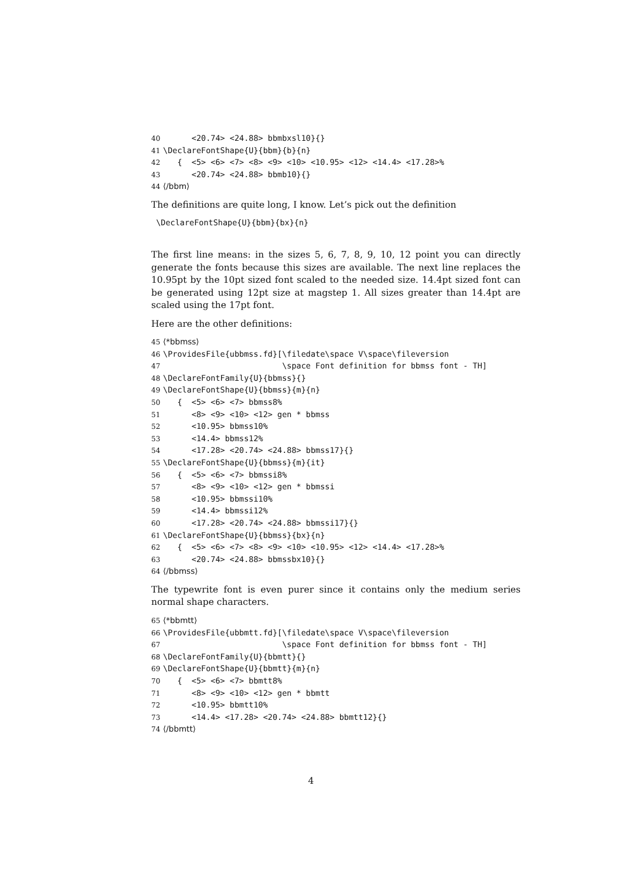40 <20.74> <24.88> bbmbxsl10}{} 41 \DeclareFontShape{U}{bbm}{b}{n} 42 { <5> <6> <7> <8> <9> <10> <10.95> <12> <14.4> <17.28>% 43 <20.74> <24.88> bbmb10}{} 44 ⟨/bbm⟩
The definitions are quite long, I know. Let’s pick out the definition
\DeclareFontShape{U}{bbm}{bx}{n}
The first line means: in the sizes 5, 6, 7, 8, 9, 10, 12 point you can directly generate the fonts because this sizes are available. The next line replaces the 10.95pt by the 10pt sized font scaled to the needed size. 14.4pt sized font can be generated using 12pt size at magstep 1. All sizes greater than 14.4pt are scaled using the 17pt font.
Here are the other definitions:
45 ⟨*bbmss⟩ 46 \ProvidesFile{ubbmss.fd}[\filedate\space V\space\fileversion 47 \space Font definition for bbmss font - TH] 48 \DeclareFontFamily{U}{bbmss}{} 49 \DeclareFontShape{U}{bbmss}{m}{n} 50 { <5> <6> <7> bbmss8% 51 <8> <9> <10> <12> gen * bbmss 52 <10.95> bbmss10% 53 <14.4> bbmss12% 54 <17.28> <20.74> <24.88> bbmss17}{} 55 \DeclareFontShape{U}{bbmss}{m}{it} 56 { <5> <6> <7> bbmssi8% 57 <8> <9> <10> <12> gen * bbmssi 58 <10.95> bbmssi10% 59 <14.4> bbmssi12% 60 <17.28> <20.74> <24.88> bbmssi17}{} 61 \DeclareFontShape{U}{bbmss}{bx}{n} 62 { <5> <6> <7> <8> <9> <10> <10.95> <12> <14.4> <17.28>% 63 <20.74> <24.88> bbmssbx10}{} 64 ⟨/bbmss⟩
The typewrite font is even purer since it contains only the medium series normal shape characters.
65 ⟨*bbmtt⟩ 66 \ProvidesFile{ubbmtt.fd}[\filedate\space V\space\fileversion 67 \space Font definition for bbmss font - TH] 68 \DeclareFontFamily{U}{bbmtt}{} 69 \DeclareFontShape{U}{bbmtt}{m}{n} 70 { <5> <6> <7> bbmtt8% 71 <8> <9> <10> <12> gen * bbmtt 72 <10.95> bbmtt10% 73 <14.4> <17.28> <20.74> <24.88> bbmtt12}{} 74 ⟨/bbmtt⟩
4